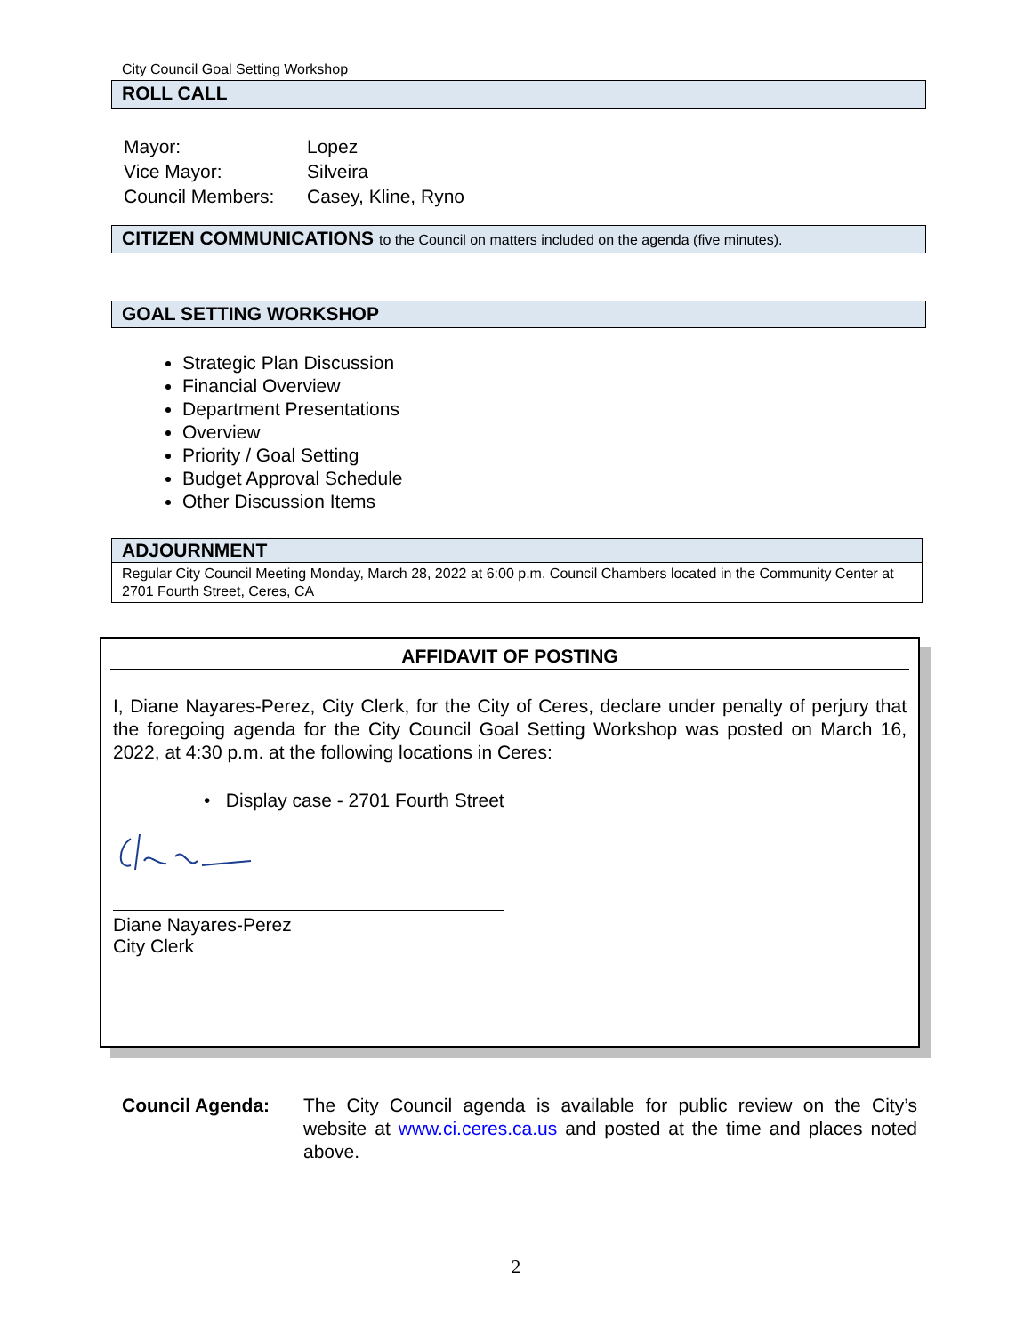City Council Goal Setting Workshop
ROLL CALL
| Mayor: | Lopez |
| Vice Mayor: | Silveira |
| Council Members: | Casey, Kline, Ryno |
CITIZEN COMMUNICATIONS to the Council on matters included on the agenda (five minutes).
GOAL SETTING WORKSHOP
Strategic Plan Discussion
Financial Overview
Department Presentations
Overview
Priority / Goal Setting
Budget Approval Schedule
Other Discussion Items
ADJOURNMENT
Regular City Council Meeting Monday, March 28, 2022 at 6:00 p.m. Council Chambers located in the Community Center at 2701 Fourth Street, Ceres, CA
AFFIDAVIT OF POSTING
I, Diane Nayares-Perez, City Clerk, for the City of Ceres, declare under penalty of perjury that the foregoing agenda for the City Council Goal Setting Workshop was posted on March 16, 2022, at 4:30 p.m. at the following locations in Ceres:
• Display case - 2701 Fourth Street
Diane Nayares-Perez
City Clerk
Council Agenda: The City Council agenda is available for public review on the City’s website at www.ci.ceres.ca.us and posted at the time and places noted above.
2